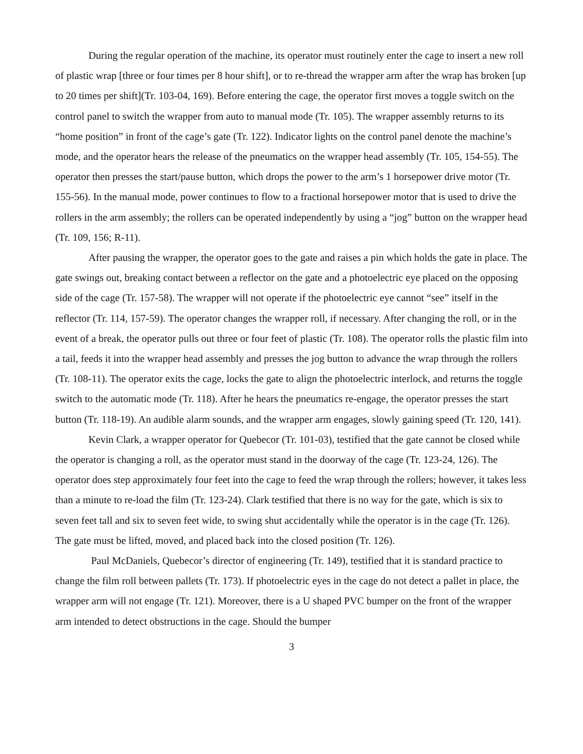During the regular operation of the machine, its operator must routinely enter the cage to insert a new roll of plastic wrap [three or four times per 8 hour shift], or to re-thread the wrapper arm after the wrap has broken [up to 20 times per shift](Tr. 103-04, 169). Before entering the cage, the operator first moves a toggle switch on the control panel to switch the wrapper from auto to manual mode (Tr. 105). The wrapper assembly returns to its “home position” in front of the cage’s gate (Tr. 122). Indicator lights on the control panel denote the machine’s mode, and the operator hears the release of the pneumatics on the wrapper head assembly (Tr. 105, 154-55). The operator then presses the start/pause button, which drops the power to the arm’s 1 horsepower drive motor (Tr. 155-56). In the manual mode, power continues to flow to a fractional horsepower motor that is used to drive the rollers in the arm assembly; the rollers can be operated independently by using a “jog” button on the wrapper head (Tr. 109, 156; R-11).
After pausing the wrapper, the operator goes to the gate and raises a pin which holds the gate in place. The gate swings out, breaking contact between a reflector on the gate and a photoelectric eye placed on the opposing side of the cage (Tr. 157-58). The wrapper will not operate if the photoelectric eye cannot “see” itself in the reflector (Tr. 114, 157-59). The operator changes the wrapper roll, if necessary. After changing the roll, or in the event of a break, the operator pulls out three or four feet of plastic (Tr. 108). The operator rolls the plastic film into a tail, feeds it into the wrapper head assembly and presses the jog button to advance the wrap through the rollers (Tr. 108-11). The operator exits the cage, locks the gate to align the photoelectric interlock, and returns the toggle switch to the automatic mode (Tr. 118). After he hears the pneumatics re-engage, the operator presses the start button (Tr. 118-19). An audible alarm sounds, and the wrapper arm engages, slowly gaining speed (Tr. 120, 141).
Kevin Clark, a wrapper operator for Quebecor (Tr. 101-03), testified that the gate cannot be closed while the operator is changing a roll, as the operator must stand in the doorway of the cage (Tr. 123-24, 126). The operator does step approximately four feet into the cage to feed the wrap through the rollers; however, it takes less than a minute to re-load the film (Tr. 123-24). Clark testified that there is no way for the gate, which is six to seven feet tall and six to seven feet wide, to swing shut accidentally while the operator is in the cage (Tr. 126). The gate must be lifted, moved, and placed back into the closed position (Tr. 126).
Paul McDaniels, Quebecor’s director of engineering (Tr. 149), testified that it is standard practice to change the film roll between pallets (Tr. 173). If photoelectric eyes in the cage do not detect a pallet in place, the wrapper arm will not engage (Tr. 121). Moreover, there is a U shaped PVC bumper on the front of the wrapper arm intended to detect obstructions in the cage. Should the bumper
3